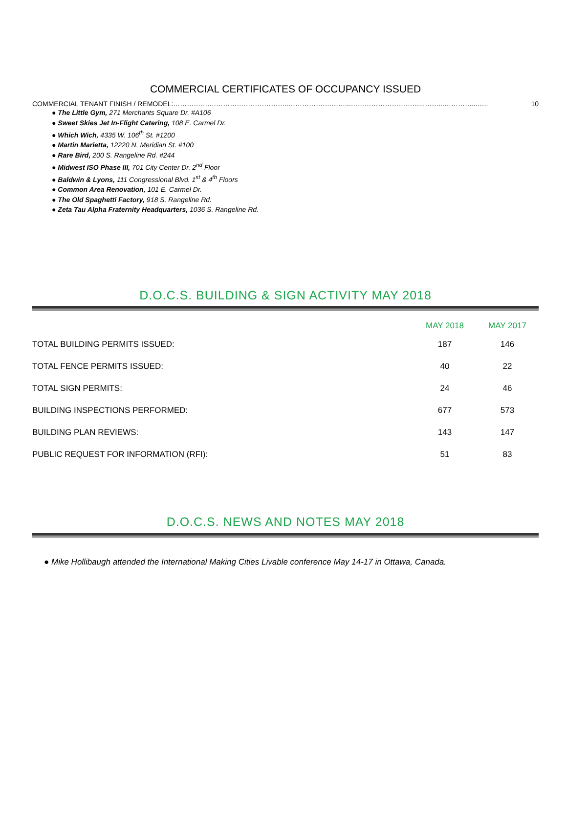COMMERCIAL CERTIFICATES OF OCCUPANCY ISSUED
COMMERCIAL TENANT FINISH / REMODEL:…………….……………………………..……………….……...…………………………...……...…………...….. 10
● The Little Gym, 271 Merchants Square Dr. #A106
● Sweet Skies Jet In-Flight Catering, 108 E. Carmel Dr.
● Which Wich, 4335 W. 106<sup>th</sup> St. #1200
● Martin Marietta, 12220 N. Meridian St. #100
● Rare Bird, 200 S. Rangeline Rd. #244
● Midwest ISO Phase III, 701 City Center Dr. 2<sup>nd</sup> Floor
● Baldwin & Lyons, 111 Congressional Blvd. 1<sup>st</sup> & 4<sup>th</sup> Floors
● Common Area Renovation, 101 E. Carmel Dr.
● The Old Spaghetti Factory, 918 S. Rangeline Rd.
● Zeta Tau Alpha Fraternity Headquarters, 1036 S. Rangeline Rd.
D.O.C.S. BUILDING & SIGN ACTIVITY MAY 2018
| | MAY 2018 | MAY 2017 |
| --- | --- | --- |
| TOTAL BUILDING PERMITS ISSUED: | 187 | 146 |
| TOTAL FENCE PERMITS ISSUED: | 40 | 22 |
| TOTAL SIGN PERMITS: | 24 | 46 |
| BUILDING INSPECTIONS PERFORMED: | 677 | 573 |
| BUILDING PLAN REVIEWS: | 143 | 147 |
| PUBLIC REQUEST FOR INFORMATION (RFI): | 51 | 83 |
D.O.C.S. NEWS AND NOTES MAY 2018
● Mike Hollibaugh attended the International Making Cities Livable conference May 14-17 in Ottawa, Canada.